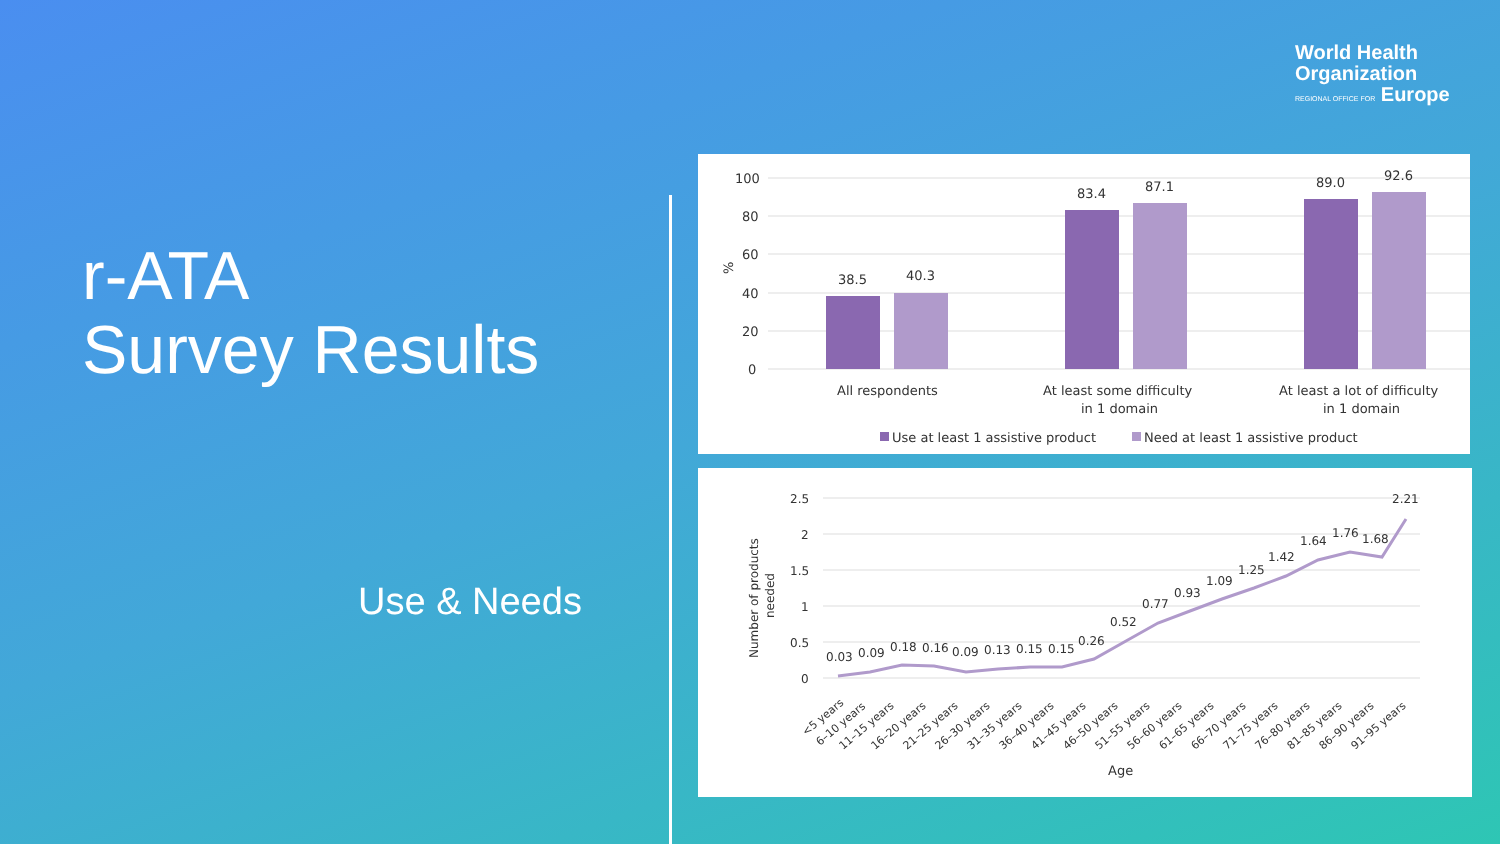World Health
Organization
REGIONAL OFFICE FOR Europe
r-ATA
Survey Results
Use & Needs
100
80
60
40
20
0
%
38.5
40.3
83.4
87.1
89.0
92.6
All respondents
At least some difficulty
in 1 domain
At least a lot of difficulty
in 1 domain
Use at least 1 assistive product
Need at least 1 assistive product
2.5
2
1.5
1
0.5
0
Number of products
needed
0.03
0.09
0.18
0.16
0.09
0.13
0.15
0.15
0.26
0.52
0.77
0.93
1.09
1.25
1.42
1.64
1.76
1.68
2.21
<5 years
6–10 years
11–15 years
16–20 years
21–25 years
26–30 years
31–35 years
36–40 years
41–45 years
46–50 years
51–55 years
56–60 years
61–65 years
66–70 years
71–75 years
76–80 years
81–85 years
86–90 years
91–95 years
Age